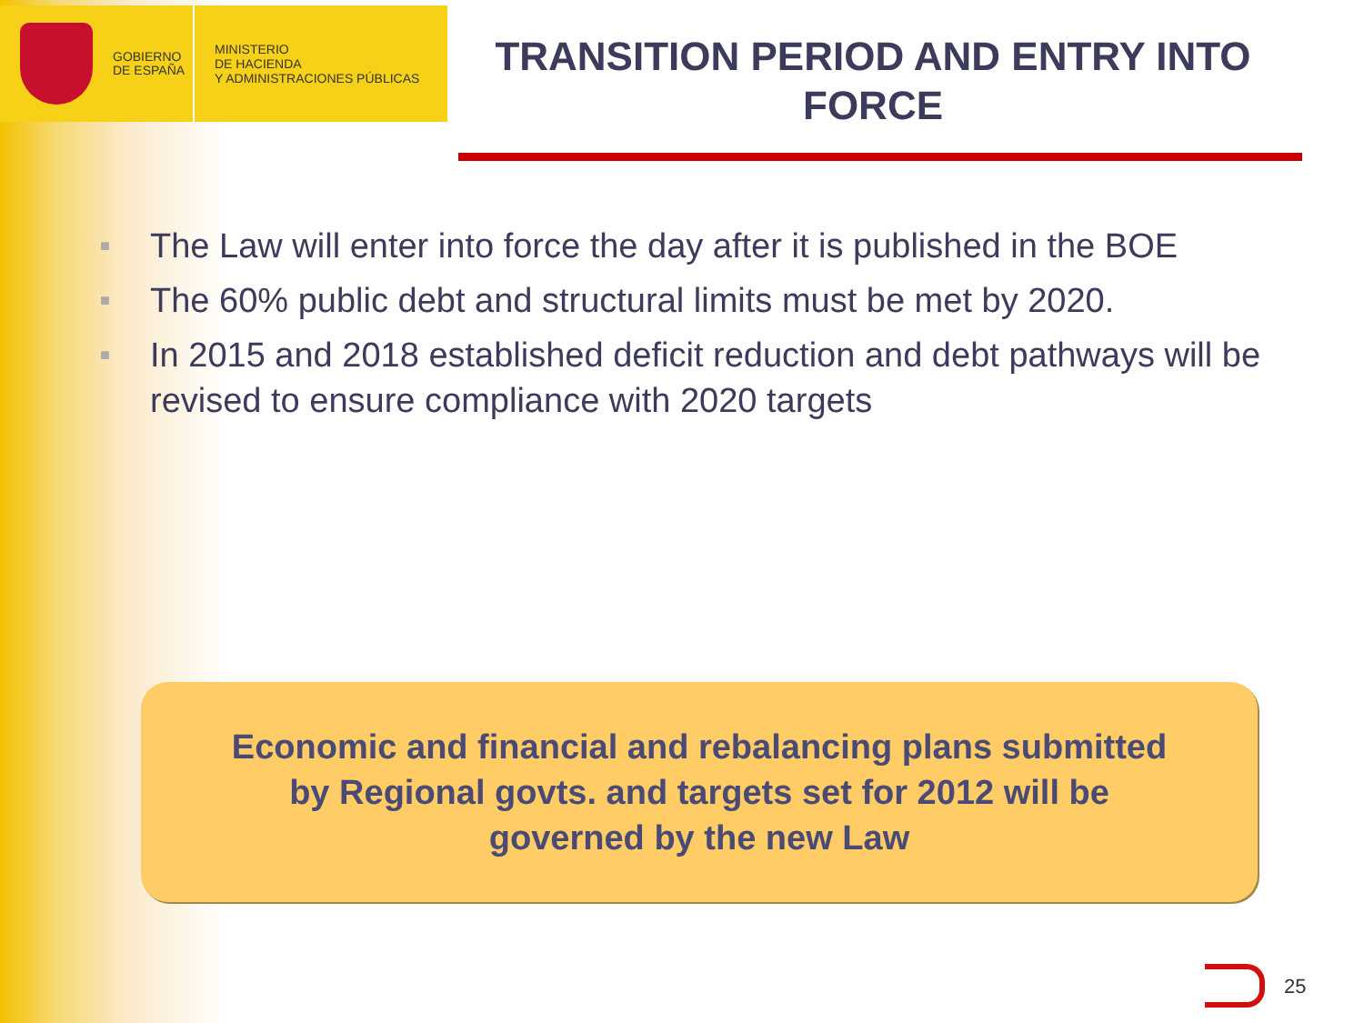GOBIERNO DE ESPAÑA
MINISTERIO
DE HACIENDA
Y ADMINISTRACIONES PÚBLICAS
TRANSITION PERIOD AND ENTRY INTO FORCE
■ The Law will enter into force the day after it is published in the BOE
■ The 60% public debt and structural limits must be met by 2020.
■ In 2015 and 2018 established deficit reduction and debt pathways will be revised to ensure compliance with 2020 targets
Economic and financial and rebalancing plans submitted
by Regional govts. and targets set for 2012 will be
governed by the new Law
25